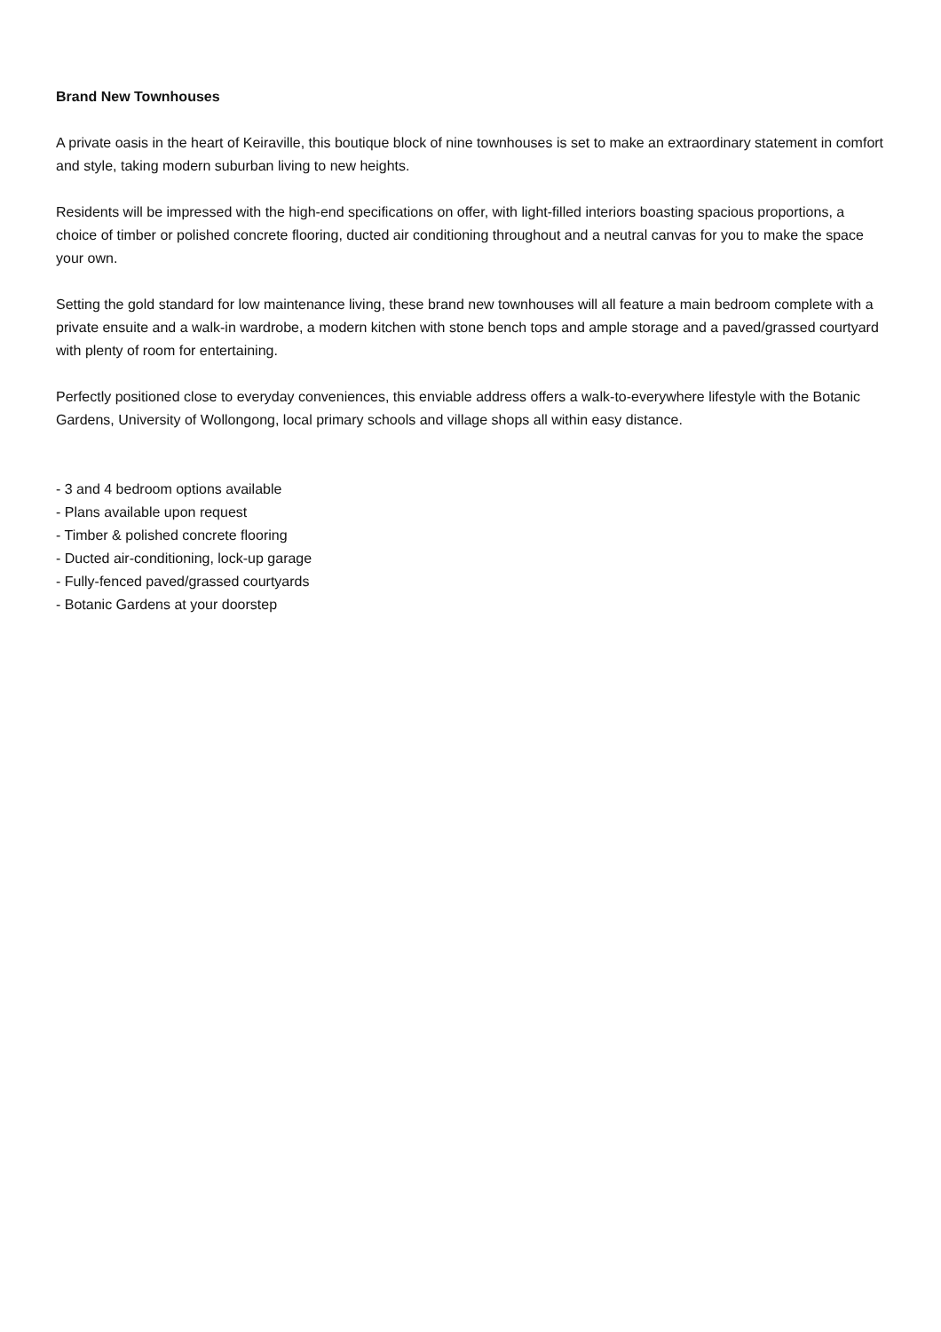Brand New Townhouses
A private oasis in the heart of Keiraville, this boutique block of nine townhouses is set to make an extraordinary statement in comfort and style, taking modern suburban living to new heights.
Residents will be impressed with the high-end specifications on offer, with light-filled interiors boasting spacious proportions, a choice of timber or polished concrete flooring, ducted air conditioning throughout and a neutral canvas for you to make the space your own.
Setting the gold standard for low maintenance living, these brand new townhouses will all feature a main bedroom complete with a private ensuite and a walk-in wardrobe, a modern kitchen with stone bench tops and ample storage and a paved/grassed courtyard with plenty of room for entertaining.
Perfectly positioned close to everyday conveniences, this enviable address offers a walk-to-everywhere lifestyle with the Botanic Gardens, University of Wollongong, local primary schools and village shops all within easy distance.
- 3 and 4 bedroom options available
- Plans available upon request
- Timber & polished concrete flooring
- Ducted air-conditioning, lock-up garage
- Fully-fenced paved/grassed courtyards
- Botanic Gardens at your doorstep